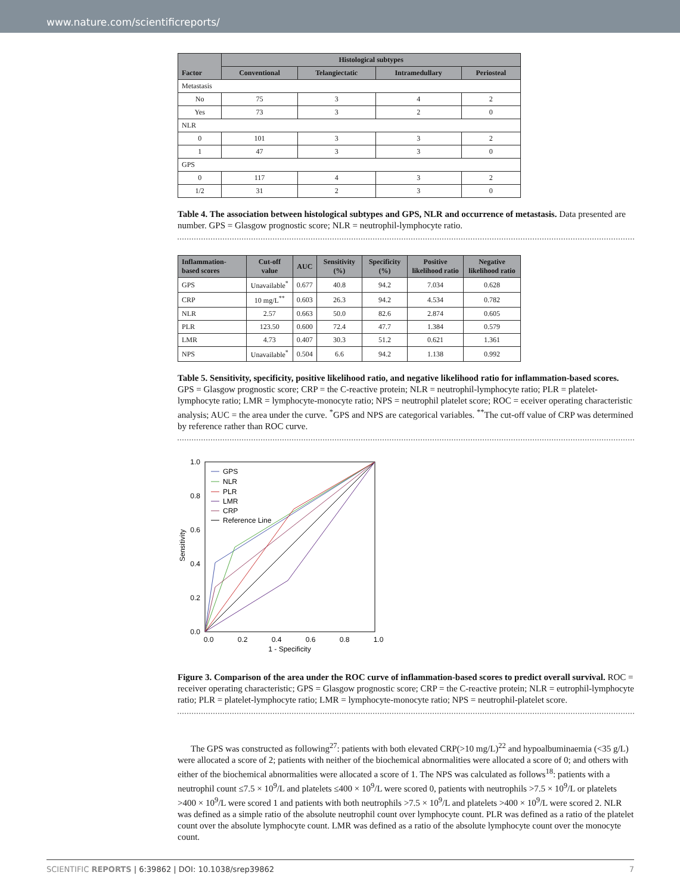www.nature.com/scientificreports/
| Factor | Histological subtypes | | | |
| --- | --- | --- | --- | --- |
| | Conventional | Telangiectatic | Intramedullary | Periosteal |
| Metastasis | | | | |
| No | 75 | 3 | 4 | 2 |
| Yes | 73 | 3 | 2 | 0 |
| NLR | | | | |
| 0 | 101 | 3 | 3 | 2 |
| 1 | 47 | 3 | 3 | 0 |
| GPS | | | | |
| 0 | 117 | 4 | 3 | 2 |
| 1/2 | 31 | 2 | 3 | 0 |
Table 4. The association between histological subtypes and GPS, NLR and occurrence of metastasis. Data presented are number. GPS = Glasgow prognostic score; NLR = neutrophil-lymphocyte ratio.
| Inflammation-based scores | Cut-off value | AUC | Sensitivity (%) | Specificity (%) | Positive likelihood ratio | Negative likelihood ratio |
| --- | --- | --- | --- | --- | --- | --- |
| GPS | Unavailable<sup>*</sup> | 0.677 | 40.8 | 94.2 | 7.034 | 0.628 |
| CRP | 10 mg/L<sup>**</sup> | 0.603 | 26.3 | 94.2 | 4.534 | 0.782 |
| NLR | 2.57 | 0.663 | 50.0 | 82.6 | 2.874 | 0.605 |
| PLR | 123.50 | 0.600 | 72.4 | 47.7 | 1.384 | 0.579 |
| LMR | 4.73 | 0.407 | 30.3 | 51.2 | 0.621 | 1.361 |
| NPS | Unavailable<sup>*</sup> | 0.504 | 6.6 | 94.2 | 1.138 | 0.992 |
Table 5. Sensitivity, specificity, positive likelihood ratio, and negative likelihood ratio for inflammation-based scores. GPS = Glasgow prognostic score; CRP = the C-reactive protein; NLR = neutrophil-lymphocyte ratio; PLR = platelet-lymphocyte ratio; LMR = lymphocyte-monocyte ratio; NPS = neutrophil platelet score; ROC = eceiver operating characteristic analysis; AUC = the area under the curve. <sup>*</sup>GPS and NPS are categorical variables. <sup>**</sup>The cut-off value of CRP was determined by reference rather than ROC curve.
1.0
0.8
0.6
0.4
0.2
0.0
0.0
0.2
0.4
0.6
0.8
1.0
1 - Specificity
Sensitivity
GPS
NLR
PLR
LMR
CRP
Reference Line
Figure 3. Comparison of the area under the ROC curve of inflammation-based scores to predict overall survival. ROC = receiver operating characteristic; GPS = Glasgow prognostic score; CRP = the C-reactive protein; NLR = eutrophil-lymphocyte ratio; PLR = platelet-lymphocyte ratio; LMR = lymphocyte-monocyte ratio; NPS = neutrophil-platelet score.
The GPS was constructed as following<sup>27</sup>: patients with both elevated CRP(>10 mg/L)<sup>22</sup> and hypoalbuminaemia (<35 g/L) were allocated a score of 2; patients with neither of the biochemical abnormalities were allocated a score of 0; and others with either of the biochemical abnormalities were allocated a score of 1. The NPS was calculated as follows<sup>18</sup>: patients with a neutrophil count ≤7.5 × 10<sup>9</sup>/L and platelets ≤400 × 10<sup>9</sup>/L were scored 0, patients with neutrophils >7.5 × 10<sup>9</sup>/L or platelets >400 × 10<sup>9</sup>/L were scored 1 and patients with both neutrophils >7.5 × 10<sup>9</sup>/L and platelets >400 × 10<sup>9</sup>/L were scored 2. NLR was defined as a simple ratio of the absolute neutrophil count over lymphocyte count. PLR was defined as a ratio of the platelet count over the absolute lymphocyte count. LMR was defined as a ratio of the absolute lymphocyte count over the monocyte count.
SCIENTIFIC REPORTS | 6:39862 | DOI: 10.1038/srep39862 7